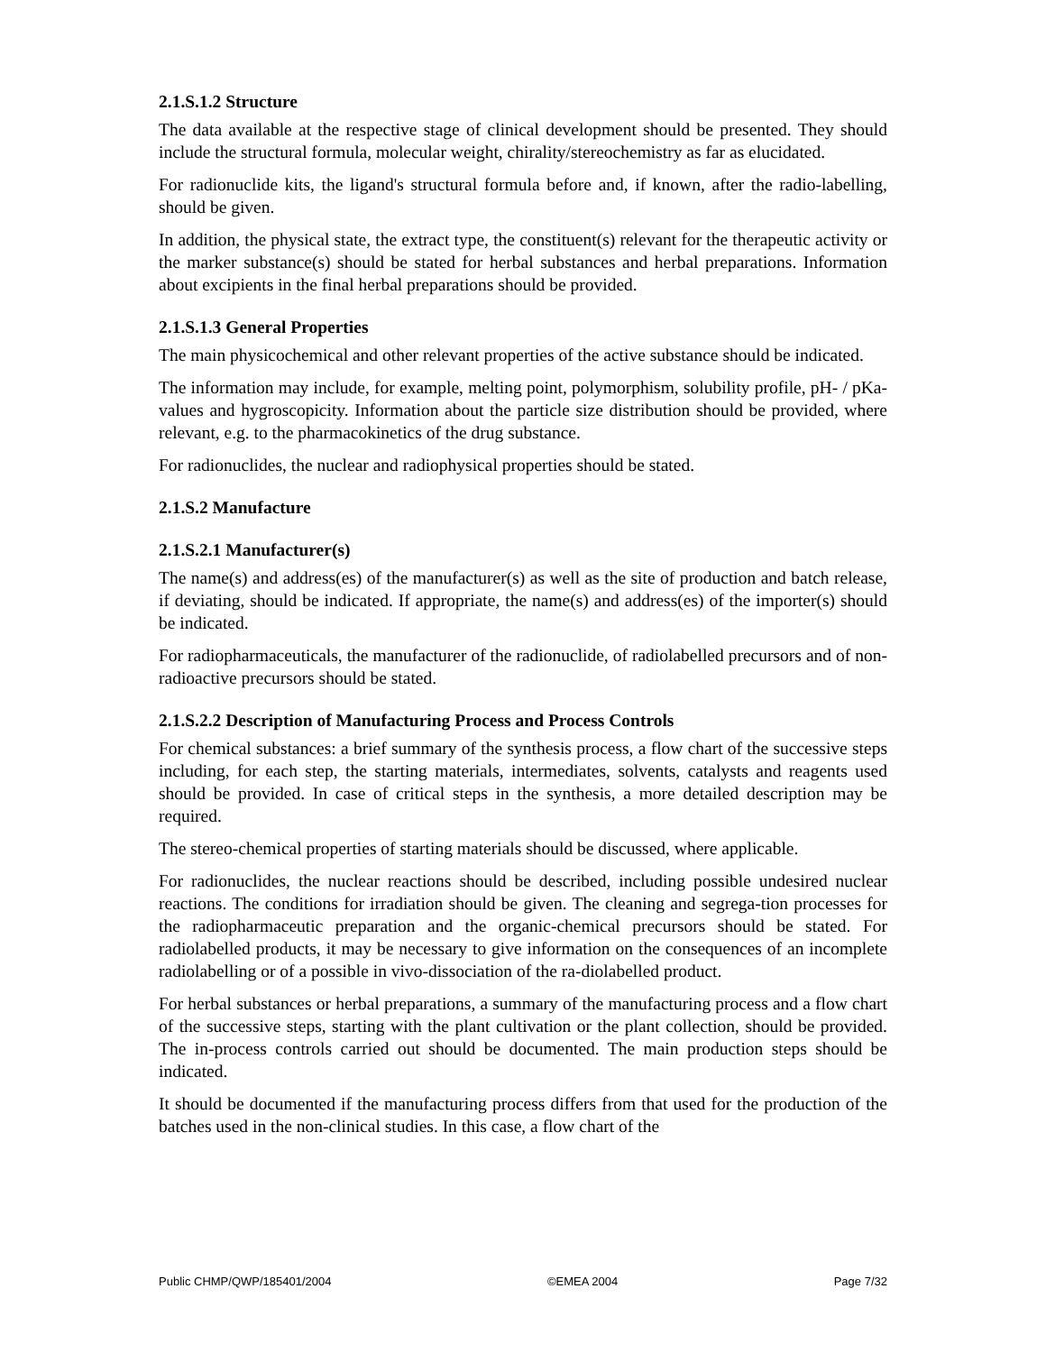2.1.S.1.2 Structure
The data available at the respective stage of clinical development should be presented. They should include the structural formula, molecular weight, chirality/stereochemistry as far as elucidated.
For radionuclide kits, the ligand's structural formula before and, if known, after the radio-labelling, should be given.
In addition, the physical state, the extract type, the constituent(s) relevant for the therapeutic activity or the marker substance(s) should be stated for herbal substances and herbal preparations. Information about excipients in the final herbal preparations should be provided.
2.1.S.1.3 General Properties
The main physicochemical and other relevant properties of the active substance should be indicated.
The information may include, for example, melting point, polymorphism, solubility profile, pH- / pKa-values and hygroscopicity. Information about the particle size distribution should be provided, where relevant, e.g. to the pharmacokinetics of the drug substance.
For radionuclides, the nuclear and radiophysical properties should be stated.
2.1.S.2 Manufacture
2.1.S.2.1 Manufacturer(s)
The name(s) and address(es) of the manufacturer(s) as well as the site of production and batch release, if deviating, should be indicated. If appropriate, the name(s) and address(es) of the importer(s) should be indicated.
For radiopharmaceuticals, the manufacturer of the radionuclide, of radiolabelled precursors and of non-radioactive precursors should be stated.
2.1.S.2.2 Description of Manufacturing Process and Process Controls
For chemical substances: a brief summary of the synthesis process, a flow chart of the successive steps including, for each step, the starting materials, intermediates, solvents, catalysts and reagents used should be provided. In case of critical steps in the synthesis, a more detailed description may be required.
The stereo-chemical properties of starting materials should be discussed, where applicable.
For radionuclides, the nuclear reactions should be described, including possible undesired nuclear reactions. The conditions for irradiation should be given. The cleaning and segrega-tion processes for the radiopharmaceutic preparation and the organic-chemical precursors should be stated. For radiolabelled products, it may be necessary to give information on the consequences of an incomplete radiolabelling or of a possible in vivo-dissociation of the ra-diolabelled product.
For herbal substances or herbal preparations, a summary of the manufacturing process and a flow chart of the successive steps, starting with the plant cultivation or the plant collection, should be provided. The in-process controls carried out should be documented. The main production steps should be indicated.
It should be documented if the manufacturing process differs from that used for the production of the batches used in the non-clinical studies. In this case, a flow chart of the
Public CHMP/QWP/185401/2004 ©EMEA 2004 Page 7/32